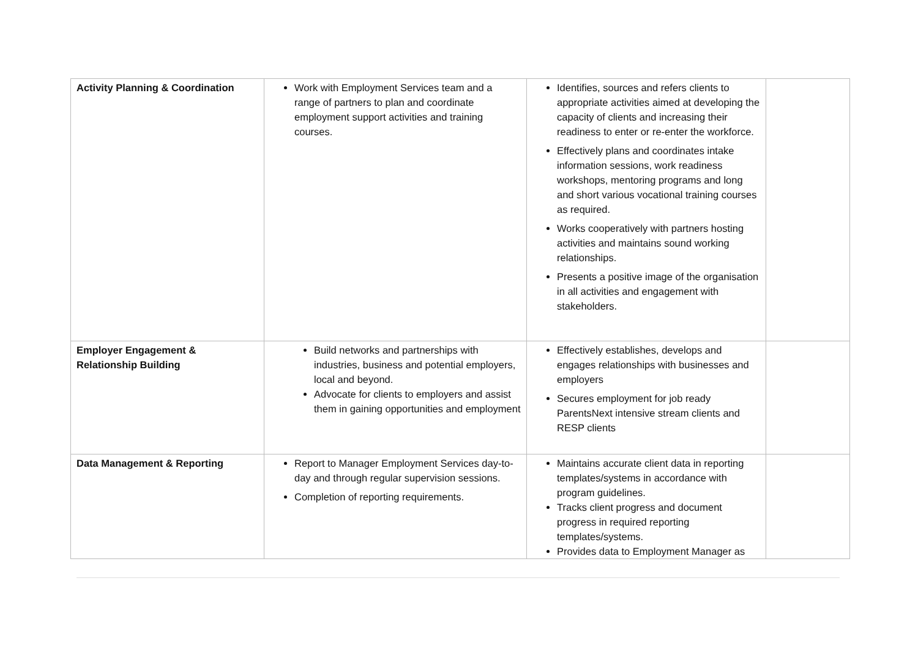| Activity Planning & Coordination | Work with Employment Services team and a range of partners to plan and coordinate employment support activities and training courses. | Identifies, sources and refers clients to appropriate activities aimed at developing the capacity of clients and increasing their readiness to enter or re-enter the workforce. Effectively plans and coordinates intake information sessions, work readiness workshops, mentoring programs and long and short various vocational training courses as required. Works cooperatively with partners hosting activities and maintains sound working relationships. Presents a positive image of the organisation in all activities and engagement with stakeholders. | |
| Employer Engagement & Relationship Building | Build networks and partnerships with industries, business and potential employers, local and beyond. Advocate for clients to employers and assist them in gaining opportunities and employment | Effectively establishes, develops and engages relationships with businesses and employers Secures employment for job ready ParentsNext intensive stream clients and RESP clients | |
| Data Management & Reporting | Report to Manager Employment Services day-to-day and through regular supervision sessions. Completion of reporting requirements. | Maintains accurate client data in reporting templates/systems in accordance with program guidelines. Tracks client progress and document progress in required reporting templates/systems. Provides data to Employment Manager as | |